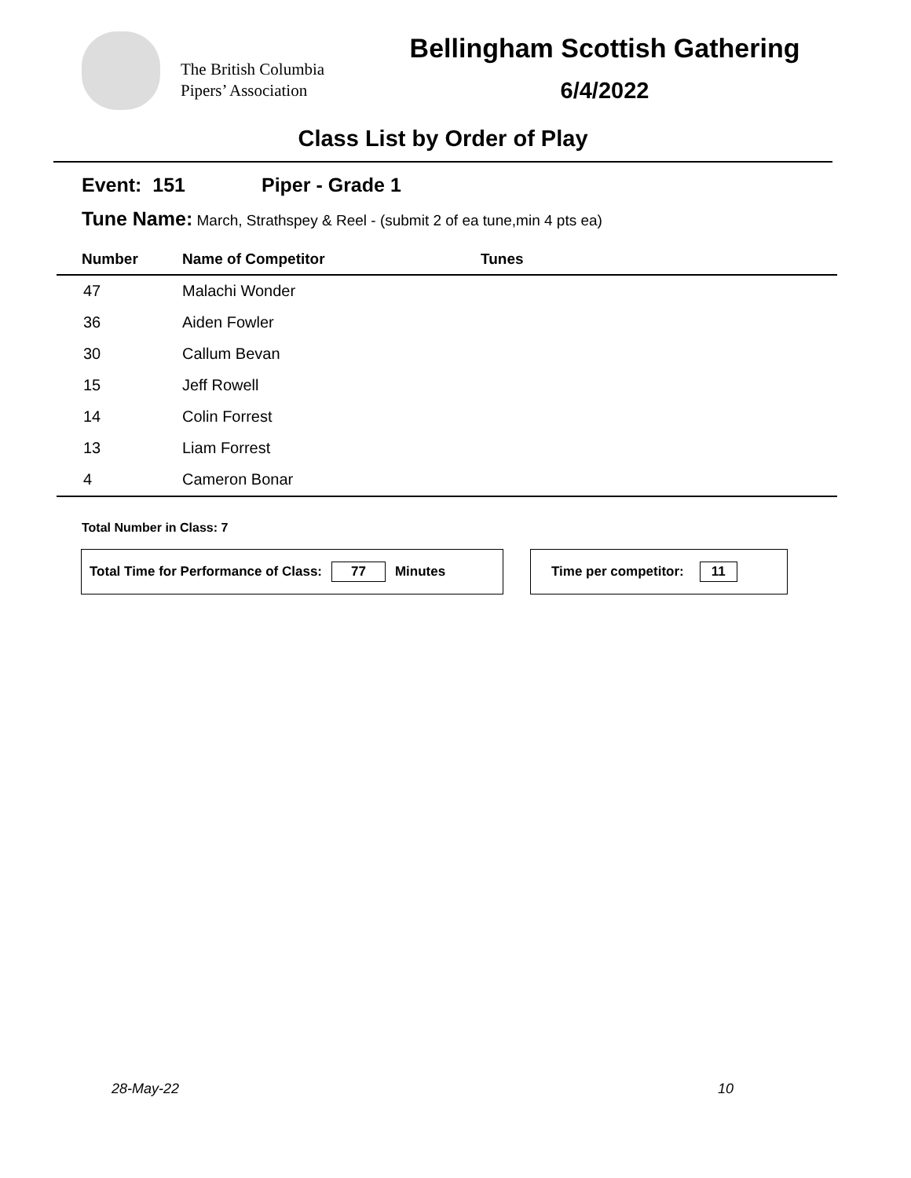The British Columbia
Pipers’ Association
Bellingham Scottish Gathering
6/4/2022
Class List by Order of Play
Event: 151 Piper - Grade 1
Tune Name: March, Strathspey & Reel - (submit 2 of ea tune,min 4 pts ea)
| Number | Name of Competitor | Tunes |
| --- | --- | --- |
| 47 | Malachi Wonder | |
| 36 | Aiden Fowler | |
| 30 | Callum Bevan | |
| 15 | Jeff Rowell | |
| 14 | Colin Forrest | |
| 13 | Liam Forrest | |
| 4 | Cameron Bonar | |
Total Number in Class: 7
Total Time for Performance of Class: 77 Minutes Time per competitor: 11
28-May-22 10